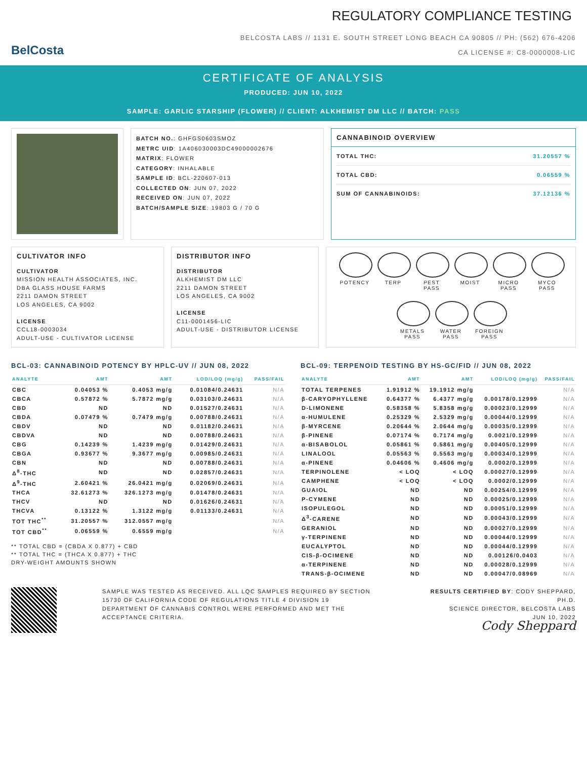BelCosta
REGULATORY COMPLIANCE TESTING
BELCOSTA LABS // 1131 E. SOUTH STREET LONG BEACH CA 90805 // PH: (562) 676-4206
CA LICENSE #: C8-0000008-LIC
CERTIFICATE OF ANALYSIS
PRODUCED: JUN 10, 2022
SAMPLE: GARLIC STARSHIP (FLOWER) // CLIENT: ALKHEMIST DM LLC // BATCH: PASS
BATCH NO.: GHFGS0603SMOZ
METRC UID: 1A406030003DC49000002676
MATRIX: FLOWER
CATEGORY: INHALABLE
SAMPLE ID: BCL-220607-013
COLLECTED ON: JUN 07, 2022
RECEIVED ON: JUN 07, 2022
BATCH/SAMPLE SIZE: 19803 G / 70 G
CANNABINOID OVERVIEW
TOTAL THC: 31.20557 %
TOTAL CBD: 0.06559 %
SUM OF CANNABINOIDS: 37.12136 %
CULTIVATOR INFO
CULTIVATOR
MISSION HEALTH ASSOCIATES, INC.
DBA GLASS HOUSE FARMS
2211 DAMON STREET
LOS ANGELES, CA 9002
LICENSE
CCL18-0003034
ADULT-USE - CULTIVATOR LICENSE
DISTRIBUTOR INFO
DISTRIBUTOR
ALKHEMIST DM LLC
2211 DAMON STREET
LOS ANGELES, CA 9002
LICENSE
C11-0001456-LIC
ADULT-USE - DISTRIBUTOR LICENSE
POTENCY
TERP
PEST PASS
MOIST
MICRO PASS
MYCO PASS
METALS PASS
WATER PASS
FOREIGN PASS
BCL-03: CANNABINOID POTENCY BY HPLC-UV // JUN 08, 2022
| ANALYTE | AMT | AMT | LOD/LOQ (mg/g) | PASS/FAIL |
| --- | --- | --- | --- | --- |
| CBC | 0.04053 % | 0.4053 mg/g | 0.01084/0.24631 | N/A |
| CBCA | 0.57872 % | 5.7872 mg/g | 0.03103/0.24631 | N/A |
| CBD | ND | ND | 0.01527/0.24631 | N/A |
| CBDA | 0.07479 % | 0.7479 mg/g | 0.00788/0.24631 | N/A |
| CBDV | ND | ND | 0.01182/0.24631 | N/A |
| CBDVA | ND | ND | 0.00788/0.24631 | N/A |
| CBG | 0.14239 % | 1.4239 mg/g | 0.01429/0.24631 | N/A |
| CBGA | 0.93677 % | 9.3677 mg/g | 0.00985/0.24631 | N/A |
| CBN | ND | ND | 0.00788/0.24631 | N/A |
| Δ<sup>8</sup>-THC | ND | ND | 0.02857/0.24631 | N/A |
| Δ<sup>9</sup>-THC | 2.60421 % | 26.0421 mg/g | 0.02069/0.24631 | N/A |
| THCA | 32.61273 % | 326.1273 mg/g | 0.01478/0.24631 | N/A |
| THCV | ND | ND | 0.01626/0.24631 | N/A |
| THCVA | 0.13122 % | 1.3122 mg/g | 0.01133/0.24631 | N/A |
| TOT THC<sup>**</sup> | 31.20557 % | 312.0557 mg/g | | N/A |
| TOT CBD<sup>**</sup> | 0.06559 % | 0.6559 mg/g | | N/A |
** TOTAL CBD = (CBDA X 0.877) + CBD
** TOTAL THC = (THCA X 0.877) + THC
DRY-WEIGHT AMOUNTS SHOWN
BCL-09: TERPENOID TESTING BY HS-GC/FID // JUN 08, 2022
| ANALYTE | AMT | AMT | LOD/LOQ (mg/g) | PASS/FAIL |
| --- | --- | --- | --- | --- |
| TOTAL TERPENES | 1.91912 % | 19.1912 mg/g | | N/A |
| β-CARYOPHYLLENE | 0.64377 % | 6.4377 mg/g | 0.00178/0.12999 | N/A |
| D-LIMONENE | 0.58358 % | 5.8358 mg/g | 0.00023/0.12999 | N/A |
| α-HUMULENE | 0.25329 % | 2.5329 mg/g | 0.00044/0.12999 | N/A |
| β-MYRCENE | 0.20644 % | 2.0644 mg/g | 0.00035/0.12999 | N/A |
| β-PINENE | 0.07174 % | 0.7174 mg/g | 0.0021/0.12999 | N/A |
| α-BISABOLOL | 0.05861 % | 0.5861 mg/g | 0.00405/0.12999 | N/A |
| LINALOOL | 0.05563 % | 0.5563 mg/g | 0.00034/0.12999 | N/A |
| α-PINENE | 0.04606 % | 0.4606 mg/g | 0.0002/0.12999 | N/A |
| TERPINOLENE | < LOQ | < LOQ | 0.00027/0.12999 | N/A |
| CAMPHENE | < LOQ | < LOQ | 0.0002/0.12999 | N/A |
| GUAIOL | ND | ND | 0.00254/0.12999 | N/A |
| P-CYMENE | ND | ND | 0.00025/0.12999 | N/A |
| ISOPULEGOL | ND | ND | 0.00051/0.12999 | N/A |
| Δ<sup>3</sup>-CARENE | ND | ND | 0.00043/0.12999 | N/A |
| GERANIOL | ND | ND | 0.00027/0.12999 | N/A |
| γ-TERPINENE | ND | ND | 0.00044/0.12999 | N/A |
| EUCALYPTOL | ND | ND | 0.00044/0.12999 | N/A |
| CIS-β-OCIMENE | ND | ND | 0.00126/0.0403 | N/A |
| α-TERPINENE | ND | ND | 0.00028/0.12999 | N/A |
| TRANS-β-OCIMENE | ND | ND | 0.00047/0.08969 | N/A |
SAMPLE WAS TESTED AS RECEIVED. ALL LQC SAMPLES REQUIRED BY SECTION 15730 OF CALIFORNIA CODE OF REGULATIONS TITLE 4 DIVISION 19 DEPARTMENT OF CANNABIS CONTROL WERE PERFORMED AND MET THE ACCEPTANCE CRITERIA.
RESULTS CERTIFIED BY: CODY SHEPPARD, PH.D.
SCIENCE DIRECTOR, BELCOSTA LABS
JUN 10, 2022
Cody Sheppard